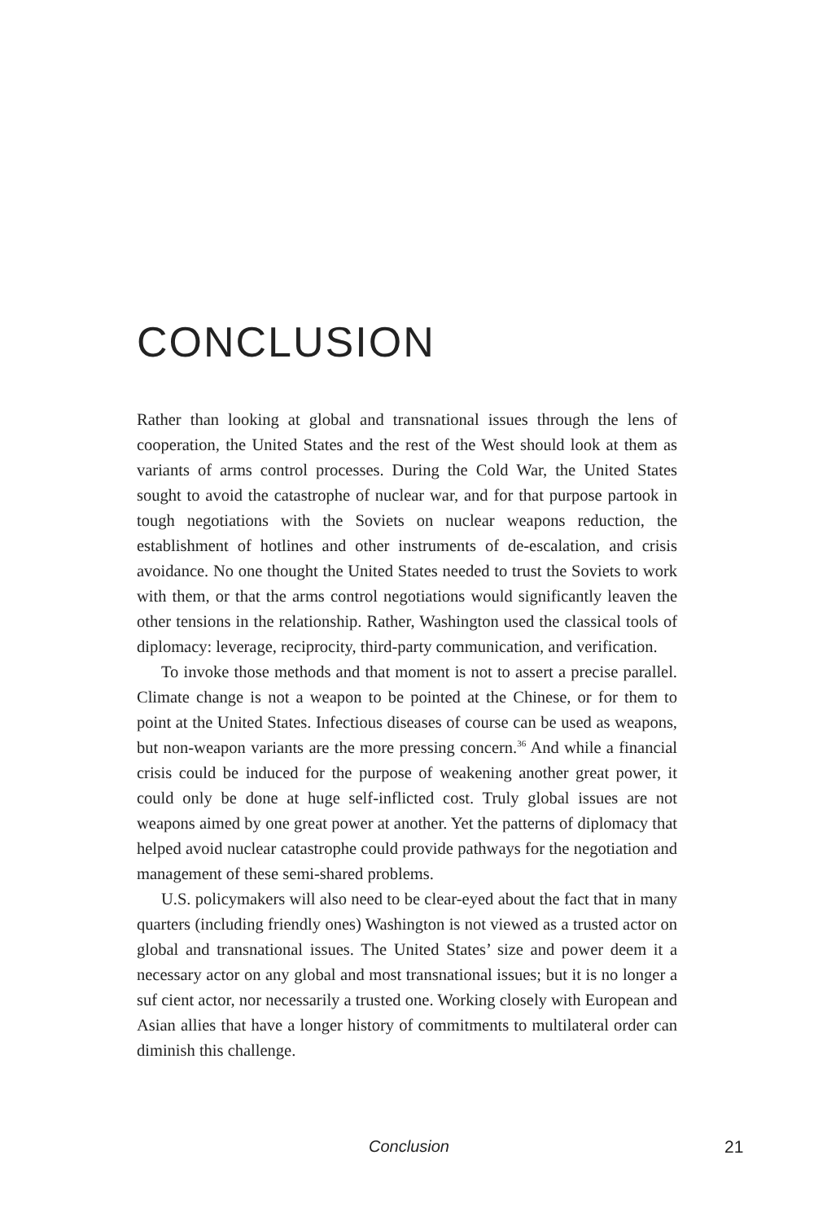CONCLUSION
Rather than looking at global and transnational issues through the lens of cooperation, the United States and the rest of the West should look at them as variants of arms control processes. During the Cold War, the United States sought to avoid the catastrophe of nuclear war, and for that purpose partook in tough negotiations with the Soviets on nuclear weapons reduction, the establishment of hotlines and other instruments of de-escalation, and crisis avoidance. No one thought the United States needed to trust the Soviets to work with them, or that the arms control negotiations would significantly leaven the other tensions in the relationship. Rather, Washington used the classical tools of diplomacy: leverage, reciprocity, third-party communication, and verification.
To invoke those methods and that moment is not to assert a precise parallel. Climate change is not a weapon to be pointed at the Chinese, or for them to point at the United States. Infectious diseases of course can be used as weapons, but non-weapon variants are the more pressing concern.<sup>36</sup> And while a financial crisis could be induced for the purpose of weakening another great power, it could only be done at huge self-inflicted cost. Truly global issues are not weapons aimed by one great power at another. Yet the patterns of diplomacy that helped avoid nuclear catastrophe could provide pathways for the negotiation and management of these semi-shared problems.
U.S. policymakers will also need to be clear-eyed about the fact that in many quarters (including friendly ones) Washington is not viewed as a trusted actor on global and transnational issues. The United States’ size and power deem it a necessary actor on any global and most transnational issues; but it is no longer a suf cient actor, nor necessarily a trusted one. Working closely with European and Asian allies that have a longer history of commitments to multilateral order can diminish this challenge.
Conclusion 21